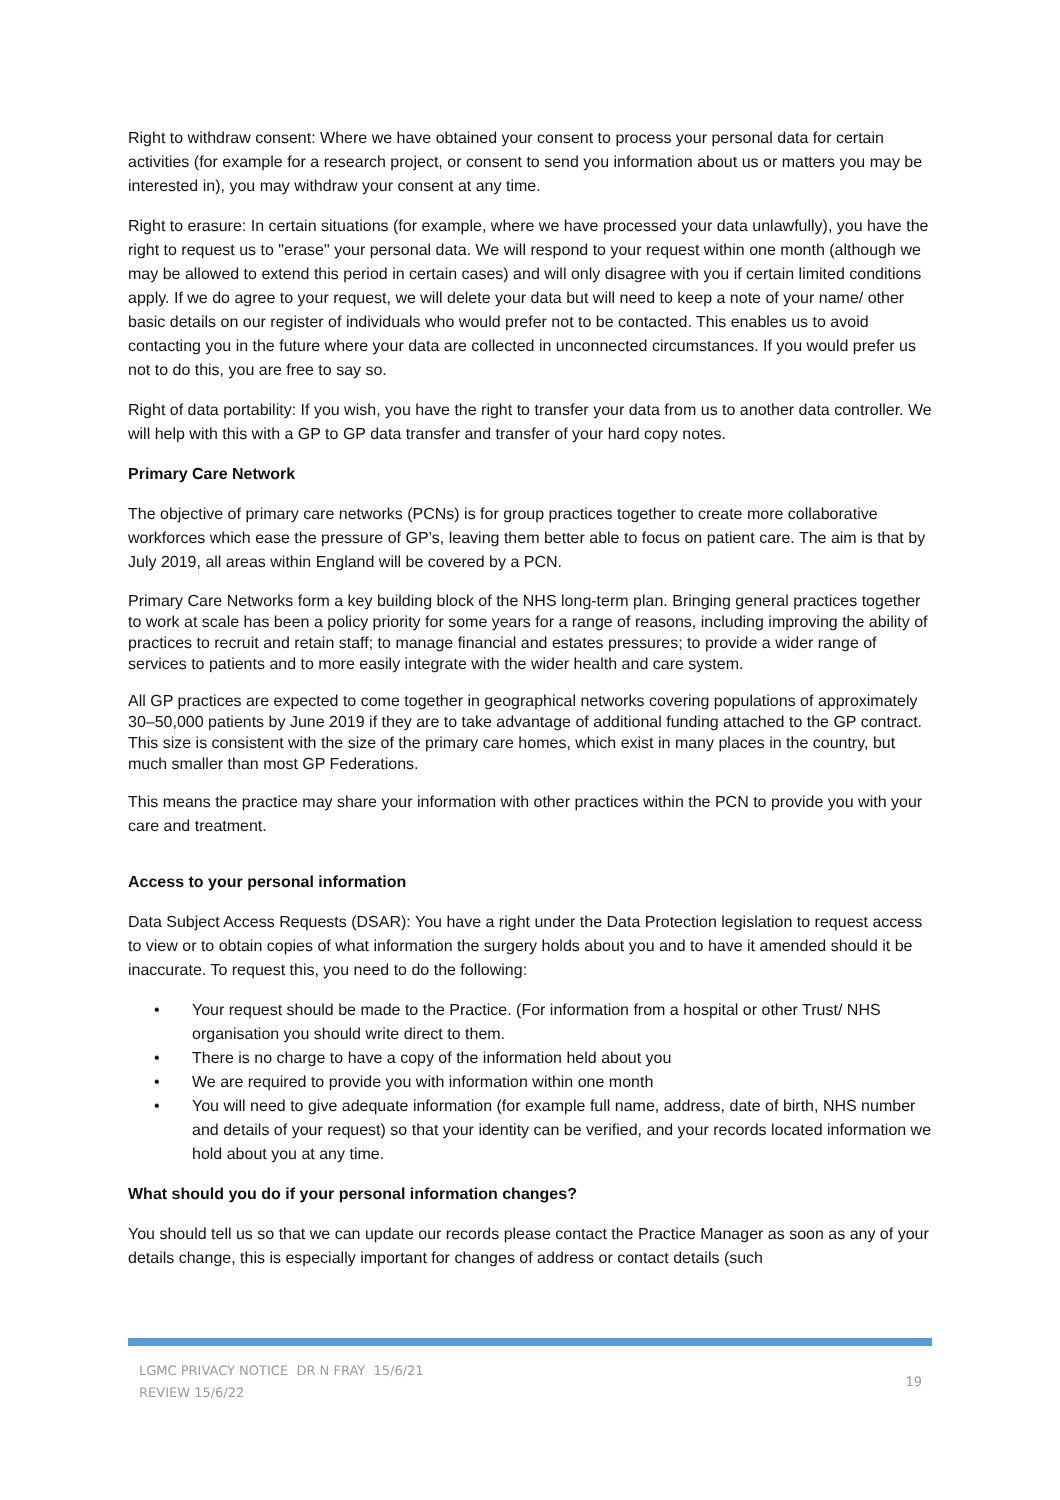Right to withdraw consent: Where we have obtained your consent to process your personal data for certain activities (for example for a research project, or consent to send you information about us or matters you may be interested in), you may withdraw your consent at any time.
Right to erasure: In certain situations (for example, where we have processed your data unlawfully), you have the right to request us to "erase" your personal data. We will respond to your request within one month (although we may be allowed to extend this period in certain cases) and will only disagree with you if certain limited conditions apply. If we do agree to your request, we will delete your data but will need to keep a note of your name/ other basic details on our register of individuals who would prefer not to be contacted. This enables us to avoid contacting you in the future where your data are collected in unconnected circumstances. If you would prefer us not to do this, you are free to say so.
Right of data portability: If you wish, you have the right to transfer your data from us to another data controller. We will help with this with a GP to GP data transfer and transfer of your hard copy notes.
Primary Care Network
The objective of primary care networks (PCNs) is for group practices together to create more collaborative workforces which ease the pressure of GP’s, leaving them better able to focus on patient care. The aim is that by July 2019, all areas within England will be covered by a PCN.
Primary Care Networks form a key building block of the NHS long-term plan. Bringing general practices together to work at scale has been a policy priority for some years for a range of reasons, including improving the ability of practices to recruit and retain staff; to manage financial and estates pressures; to provide a wider range of services to patients and to more easily integrate with the wider health and care system.
All GP practices are expected to come together in geographical networks covering populations of approximately 30–50,000 patients by June 2019 if they are to take advantage of additional funding attached to the GP contract. This size is consistent with the size of the primary care homes, which exist in many places in the country, but much smaller than most GP Federations.
This means the practice may share your information with other practices within the PCN to provide you with your care and treatment.
Access to your personal information
Data Subject Access Requests (DSAR): You have a right under the Data Protection legislation to request access to view or to obtain copies of what information the surgery holds about you and to have it amended should it be inaccurate. To request this, you need to do the following:
• Your request should be made to the Practice. (For information from a hospital or other Trust/ NHS organisation you should write direct to them.
• There is no charge to have a copy of the information held about you
• We are required to provide you with information within one month
• You will need to give adequate information (for example full name, address, date of birth, NHS number and details of your request) so that your identity can be verified, and your records located information we hold about you at any time.
What should you do if your personal information changes?
You should tell us so that we can update our records please contact the Practice Manager as soon as any of your details change, this is especially important for changes of address or contact details (such
LGMC PRIVACY NOTICE DR N FRAY 15/6/21
REVIEW 15/6/22
19